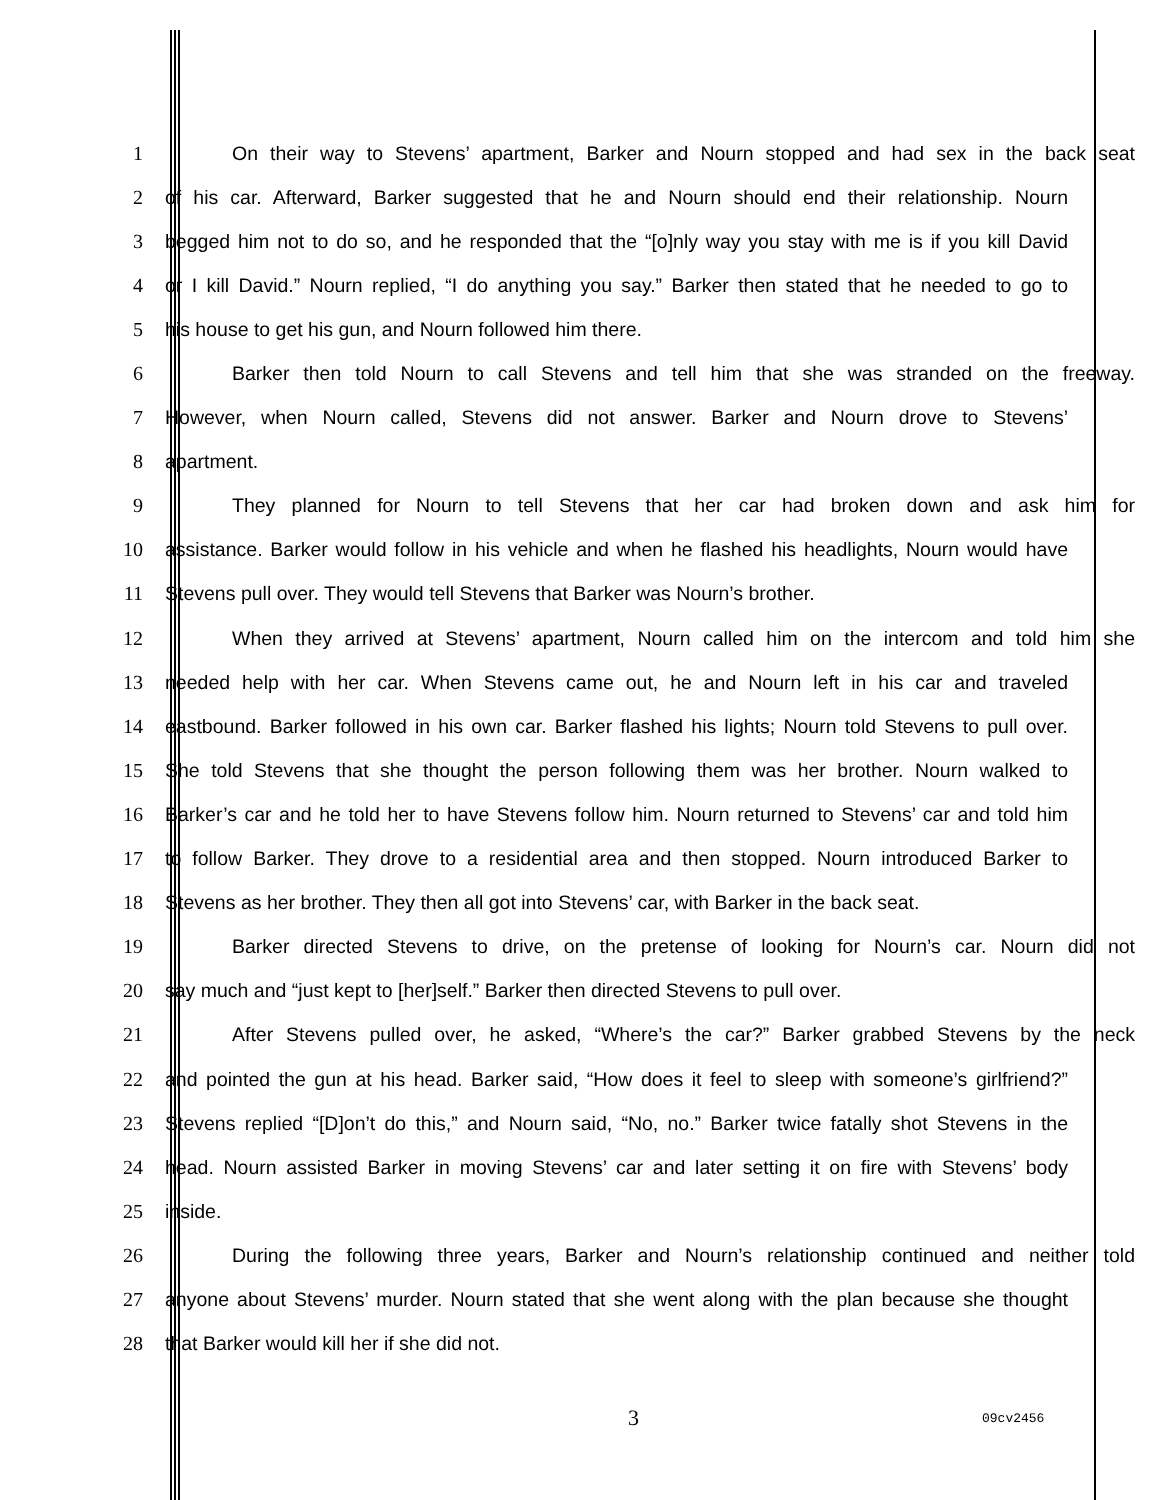1 On their way to Stevens’ apartment, Barker and Nourn stopped and had sex in the back seat
2 of his car. Afterward, Barker suggested that he and Nourn should end their relationship. Nourn
3 begged him not to do so, and he responded that the “[o]nly way you stay with me is if you kill David
4 or I kill David.” Nourn replied, “I do anything you say.” Barker then stated that he needed to go to
5 his house to get his gun, and Nourn followed him there.
6 Barker then told Nourn to call Stevens and tell him that she was stranded on the freeway.
7 However, when Nourn called, Stevens did not answer. Barker and Nourn drove to Stevens’
8 apartment.
9 They planned for Nourn to tell Stevens that her car had broken down and ask him for
10 assistance. Barker would follow in his vehicle and when he flashed his headlights, Nourn would have
11 Stevens pull over. They would tell Stevens that Barker was Nourn’s brother.
12 When they arrived at Stevens’ apartment, Nourn called him on the intercom and told him she
13 needed help with her car. When Stevens came out, he and Nourn left in his car and traveled
14 eastbound. Barker followed in his own car. Barker flashed his lights; Nourn told Stevens to pull over.
15 She told Stevens that she thought the person following them was her brother. Nourn walked to
16 Barker’s car and he told her to have Stevens follow him. Nourn returned to Stevens’ car and told him
17 to follow Barker. They drove to a residential area and then stopped. Nourn introduced Barker to
18 Stevens as her brother. They then all got into Stevens’ car, with Barker in the back seat.
19 Barker directed Stevens to drive, on the pretense of looking for Nourn’s car. Nourn did not
20 say much and “just kept to [her]self.” Barker then directed Stevens to pull over.
21 After Stevens pulled over, he asked, “Where’s the car?” Barker grabbed Stevens by the neck
22 and pointed the gun at his head. Barker said, “How does it feel to sleep with someone’s girlfriend?”
23 Stevens replied “[D]on’t do this,” and Nourn said, “No, no.” Barker twice fatally shot Stevens in the
24 head. Nourn assisted Barker in moving Stevens’ car and later setting it on fire with Stevens’ body
25 inside.
26 During the following three years, Barker and Nourn’s relationship continued and neither told
27 anyone about Stevens’ murder. Nourn stated that she went along with the plan because she thought
28 that Barker would kill her if she did not.
3 09cv2456